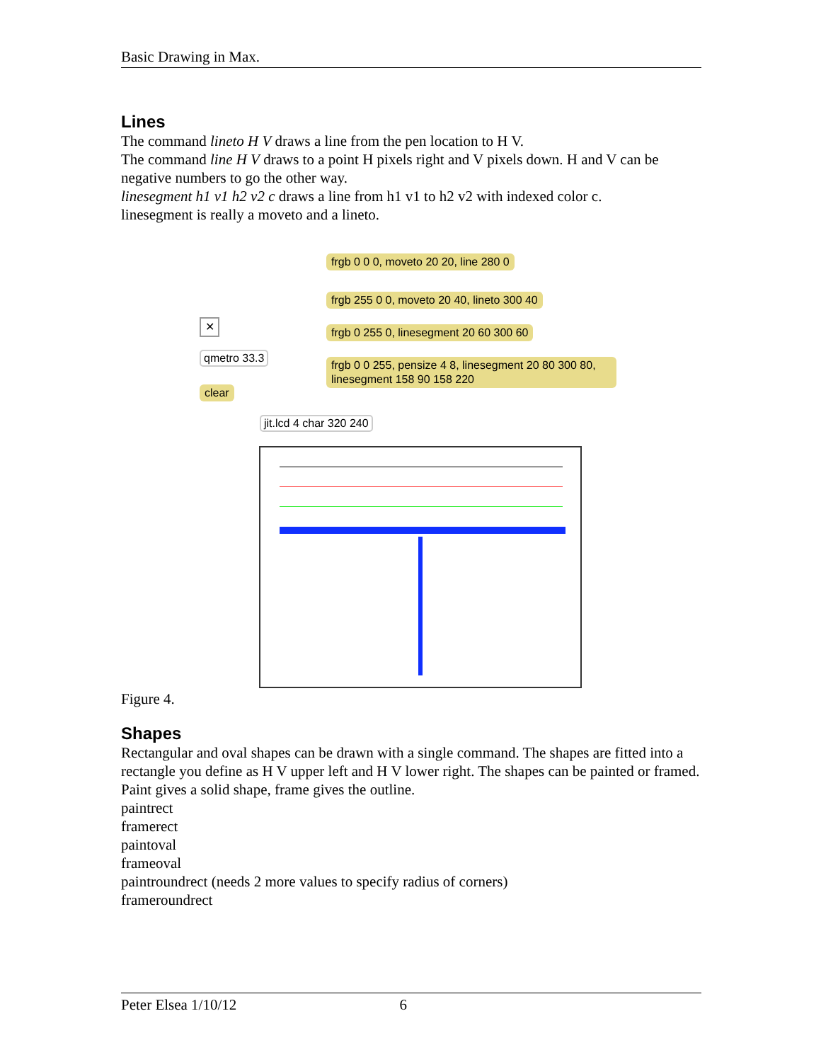Basic Drawing in Max.
Lines
The command lineto H V draws a line from the pen location to H V.
The command line H V draws to a point H pixels right and V pixels down. H and V can be negative numbers to go the other way.
linesegment h1 v1 h2 v2 c draws a line from h1 v1 to h2 v2 with indexed color c.
linesegment is really a moveto and a lineto.
frgb 0 0 0, moveto 20 20, line 280 0
frgb 255 0 0, moveto 20 40, lineto 300 40
frgb 0 255 0, linesegment 20 60 300 60
frgb 0 0 255, pensize 4 8, linesegment 20 80 300 80, linesegment 158 90 158 220
✕
qmetro 33.3
clear
jit.lcd 4 char 320 240
Figure 4.
Shapes
Rectangular and oval shapes can be drawn with a single command. The shapes are fitted into a rectangle you define as H V upper left and H V lower right. The shapes can be painted or framed. Paint gives a solid shape, frame gives the outline.
paintrect
framerect
paintoval
frameoval
paintroundrect (needs 2 more values to specify radius of corners)
frameroundrect
Peter Elsea 1/10/12 6